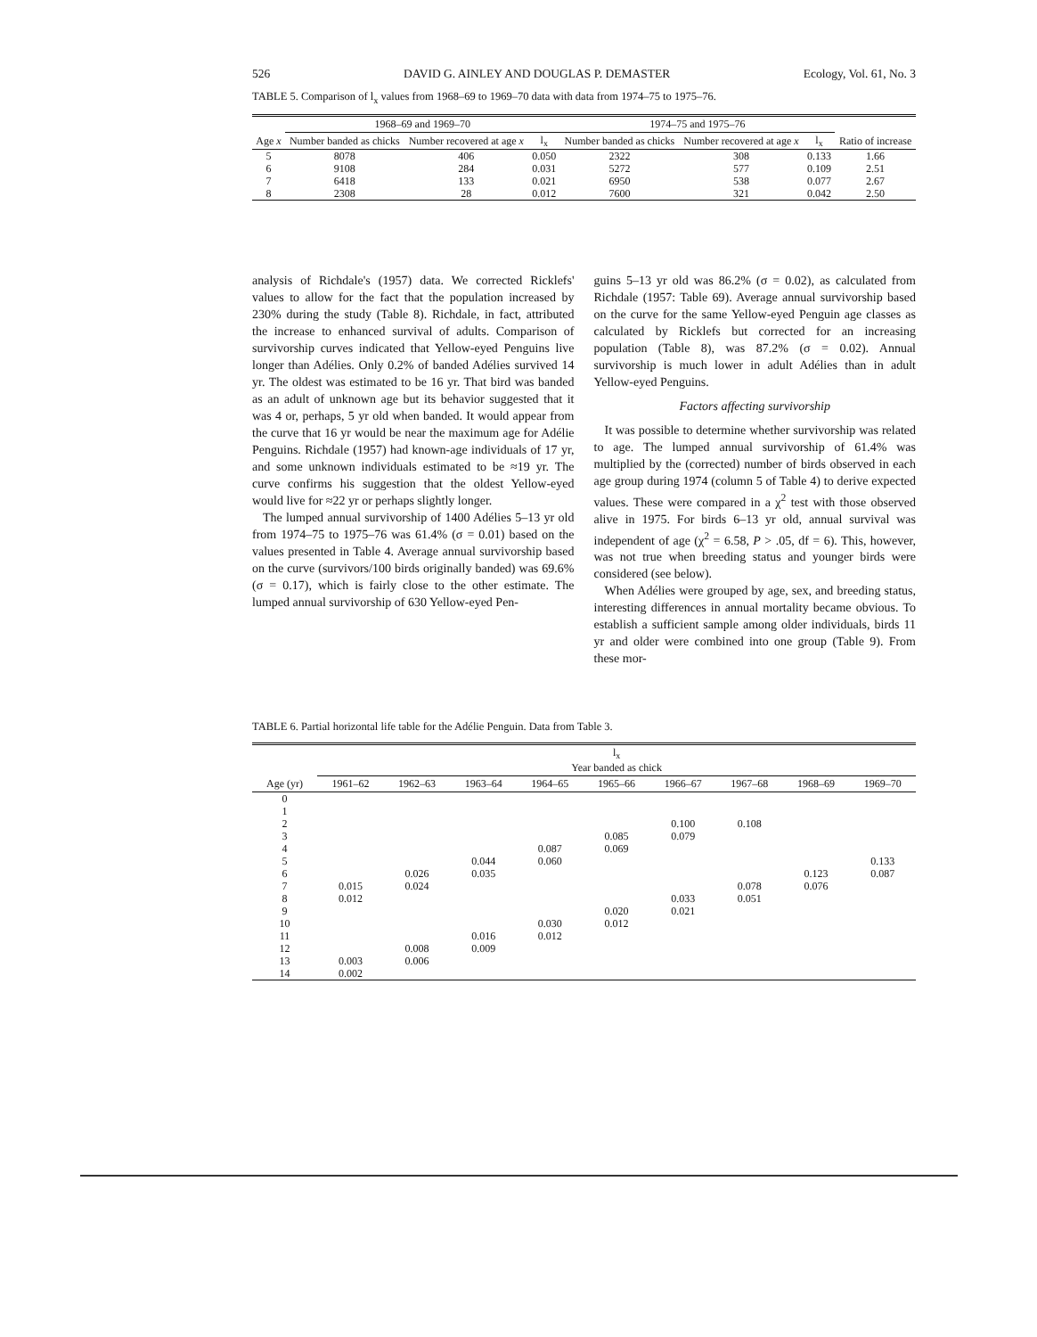526 DAVID G. AINLEY AND DOUGLAS P. DEMASTER Ecology, Vol. 61, No. 3
TABLE 5. Comparison of l<sub>x</sub> values from 1968–69 to 1969–70 data with data from 1974–75 to 1975–76.
| | 1968–69 and 1969–70 | | | 1974–75 and 1975–76 | | | |
| --- | --- | --- | --- | --- | --- | --- | --- |
| Age x | Number banded as chicks | Number recovered at age x | l<sub>x</sub> | Number banded as chicks | Number recovered at age x | l<sub>x</sub> | Ratio of increase |
| 5 | 8078 | 406 | 0.050 | 2322 | 308 | 0.133 | 1.66 |
| 6 | 9108 | 284 | 0.031 | 5272 | 577 | 0.109 | 2.51 |
| 7 | 6418 | 133 | 0.021 | 6950 | 538 | 0.077 | 2.67 |
| 8 | 2308 | 28 | 0.012 | 7600 | 321 | 0.042 | 2.50 |
analysis of Richdale's (1957) data. We corrected Ricklefs' values to allow for the fact that the population increased by 230% during the study (Table 8). Richdale, in fact, attributed the increase to enhanced survival of adults. Comparison of survivorship curves indicated that Yellow-eyed Penguins live longer than Adélies. Only 0.2% of banded Adélies survived 14 yr. The oldest was estimated to be 16 yr. That bird was banded as an adult of unknown age but its behavior suggested that it was 4 or, perhaps, 5 yr old when banded. It would appear from the curve that 16 yr would be near the maximum age for Adélie Penguins. Richdale (1957) had known-age individuals of 17 yr, and some unknown individuals estimated to be ≈19 yr. The curve confirms his suggestion that the oldest Yellow-eyed would live for ≈22 yr or perhaps slightly longer.
The lumped annual survivorship of 1400 Adélies 5–13 yr old from 1974–75 to 1975–76 was 61.4% (σ = 0.01) based on the values presented in Table 4. Average annual survivorship based on the curve (survivors/100 birds originally banded) was 69.6% (σ = 0.17), which is fairly close to the other estimate. The lumped annual survivorship of 630 Yellow-eyed Pen-
guins 5–13 yr old was 86.2% (σ = 0.02), as calculated from Richdale (1957: Table 69). Average annual survivorship based on the curve for the same Yellow-eyed Penguin age classes as calculated by Ricklefs but corrected for an increasing population (Table 8), was 87.2% (σ = 0.02). Annual survivorship is much lower in adult Adélies than in adult Yellow-eyed Penguins.
Factors affecting survivorship
It was possible to determine whether survivorship was related to age. The lumped annual survivorship of 61.4% was multiplied by the (corrected) number of birds observed in each age group during 1974 (column 5 of Table 4) to derive expected values. These were compared in a χ<sup>2</sup> test with those observed alive in 1975. For birds 6–13 yr old, annual survival was independent of age (χ<sup>2</sup> = 6.58, P > .05, df = 6). This, however, was not true when breeding status and younger birds were considered (see below).
When Adélies were grouped by age, sex, and breeding status, interesting differences in annual mortality became obvious. To establish a sufficient sample among older individuals, birds 11 yr and older were combined into one group (Table 9). From these mor-
TABLE 6. Partial horizontal life table for the Adélie Penguin. Data from Table 3.
| Age (yr) | l<sub>x</sub> Year banded as chick | | | | | | | | |
| --- | --- | --- | --- | --- | --- | --- | --- | --- | --- |
| | 1961–62 | 1962–63 | 1963–64 | 1964–65 | 1965–66 | 1966–67 | 1967–68 | 1968–69 | 1969–70 |
| 0 | | | | | | | | | |
| 1 | | | | | | | | | |
| 2 | | | | | | 0.100 | 0.108 | | |
| 3 | | | | | 0.085 | 0.079 | | | |
| 4 | | | | 0.087 | 0.069 | | | | |
| 5 | | | 0.044 | 0.060 | | | | | 0.133 |
| 6 | | 0.026 | 0.035 | | | | | 0.123 | 0.087 |
| 7 | 0.015 | 0.024 | | | | | 0.078 | 0.076 | |
| 8 | 0.012 | | | | | 0.033 | 0.051 | | |
| 9 | | | | | 0.020 | 0.021 | | | |
| 10 | | | | 0.030 | 0.012 | | | | |
| 11 | | | 0.016 | 0.012 | | | | | |
| 12 | | 0.008 | 0.009 | | | | | | |
| 13 | 0.003 | 0.006 | | | | | | | |
| 14 | 0.002 | | | | | | | | |